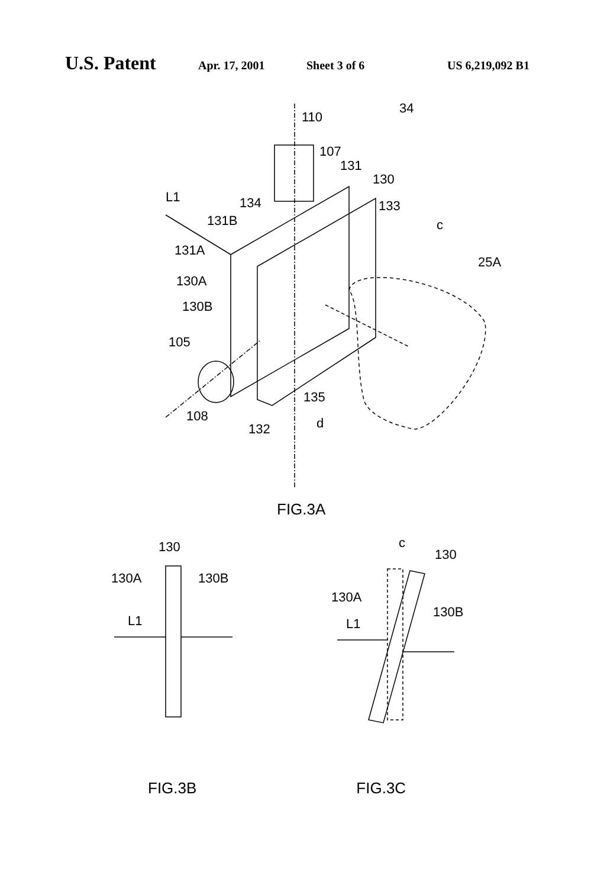U.S. Patent Apr. 17, 2001 Sheet 3 of 6 US 6,219,092 B1
110
107
131
34
130
133
L1
134
131B
c
131A
25A
130A
130B
105
135
108
132
d
FIG.3A
130
130A
130B
L1
c
130
130A
130B
L1
FIG.3B FIG.3C